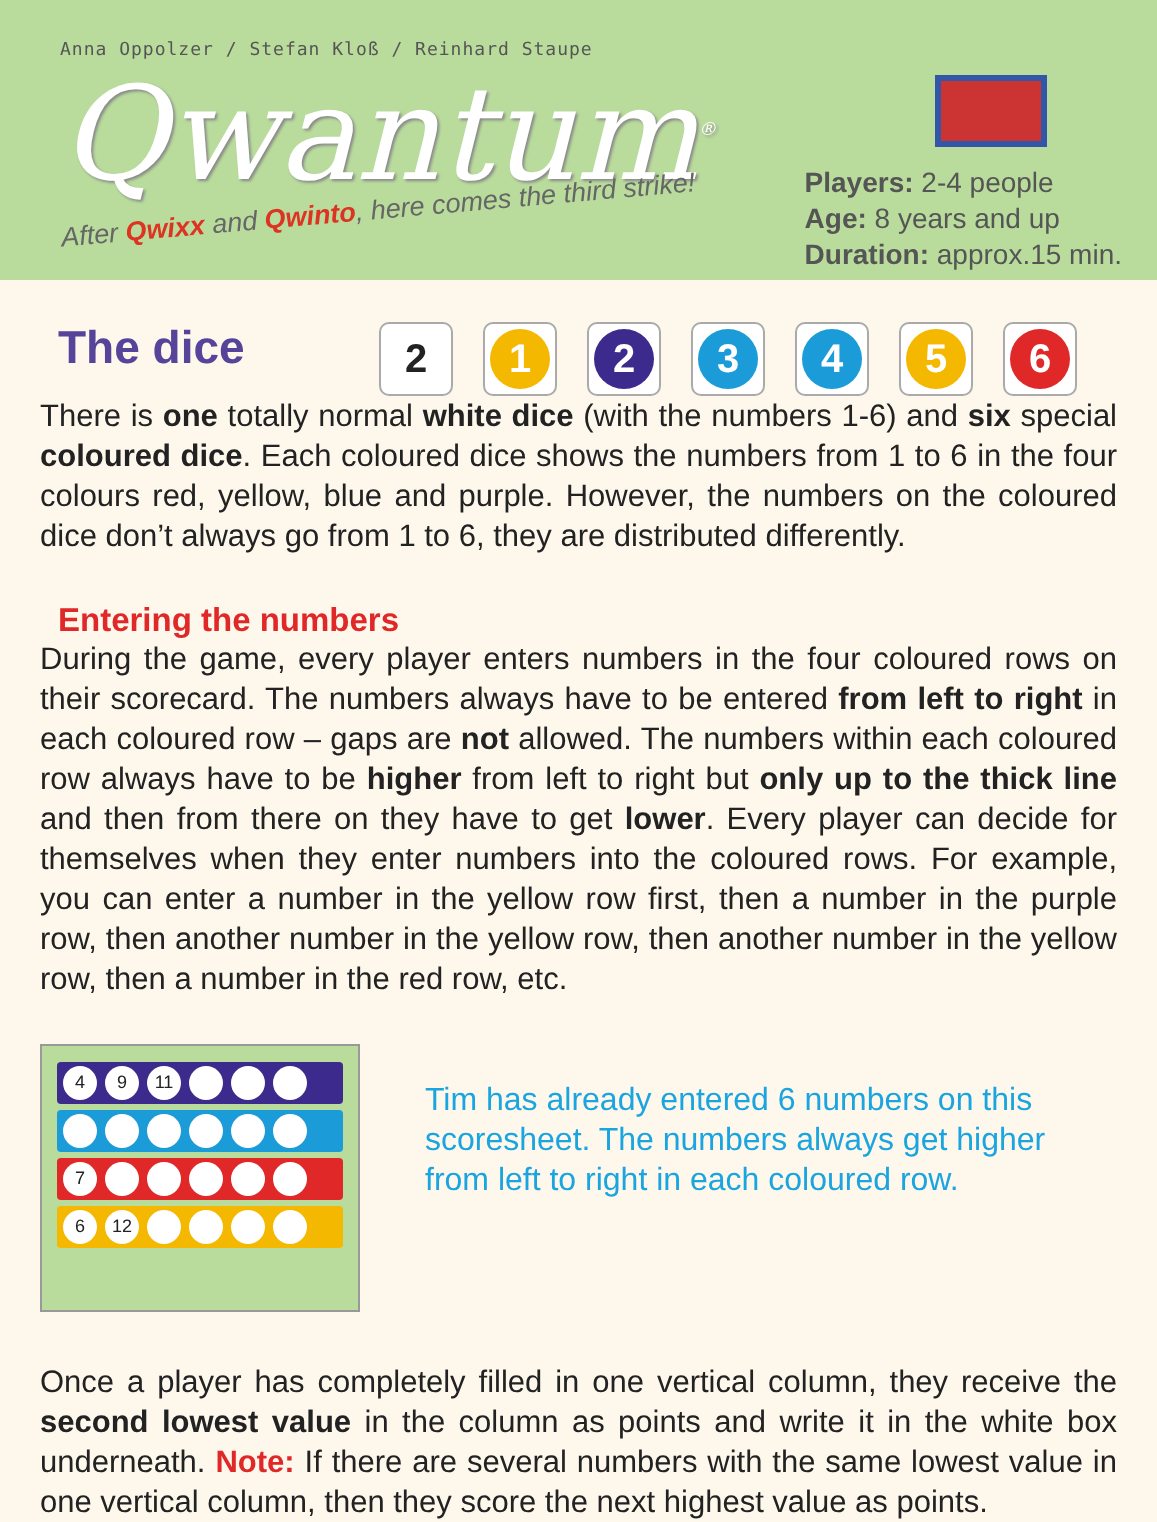Anna Oppolzer / Stefan Kloß / Reinhard Staupe
Qwantum<sup>®</sup>
After Qwixx and Qwinto, here comes the third strike!
Players: 2-4 people
Age: 8 years and up
Duration: approx.15 min.
The dice
2
1 2 3 4 5 6
There is one totally normal white dice (with the numbers 1-6) and six special coloured dice. Each coloured dice shows the numbers from 1 to 6 in the four colours red, yellow, blue and purple. However, the numbers on the coloured dice don’t always go from 1 to 6, they are distributed differently.
Entering the numbers
During the game, every player enters numbers in the four coloured rows on their scorecard. The numbers always have to be entered from left to right in each coloured row – gaps are not allowed. The numbers within each coloured row always have to be higher from left to right but only up to the thick line and then from there on they have to get lower. Every player can decide for themselves when they enter numbers into the coloured rows. For example, you can enter a number in the yellow row first, then a number in the purple row, then another number in the yellow row, then another number in the yellow row, then a number in the red row, etc.
49 11
7
6 12
Tim has already entered 6 numbers on this scoresheet. The numbers always get higher from left to right in each coloured row.
Once a player has completely filled in one vertical column, they receive the second lowest value in the column as points and write it in the white box underneath. Note: If there are several numbers with the same lowest value in one vertical column, then they score the next highest value as points.